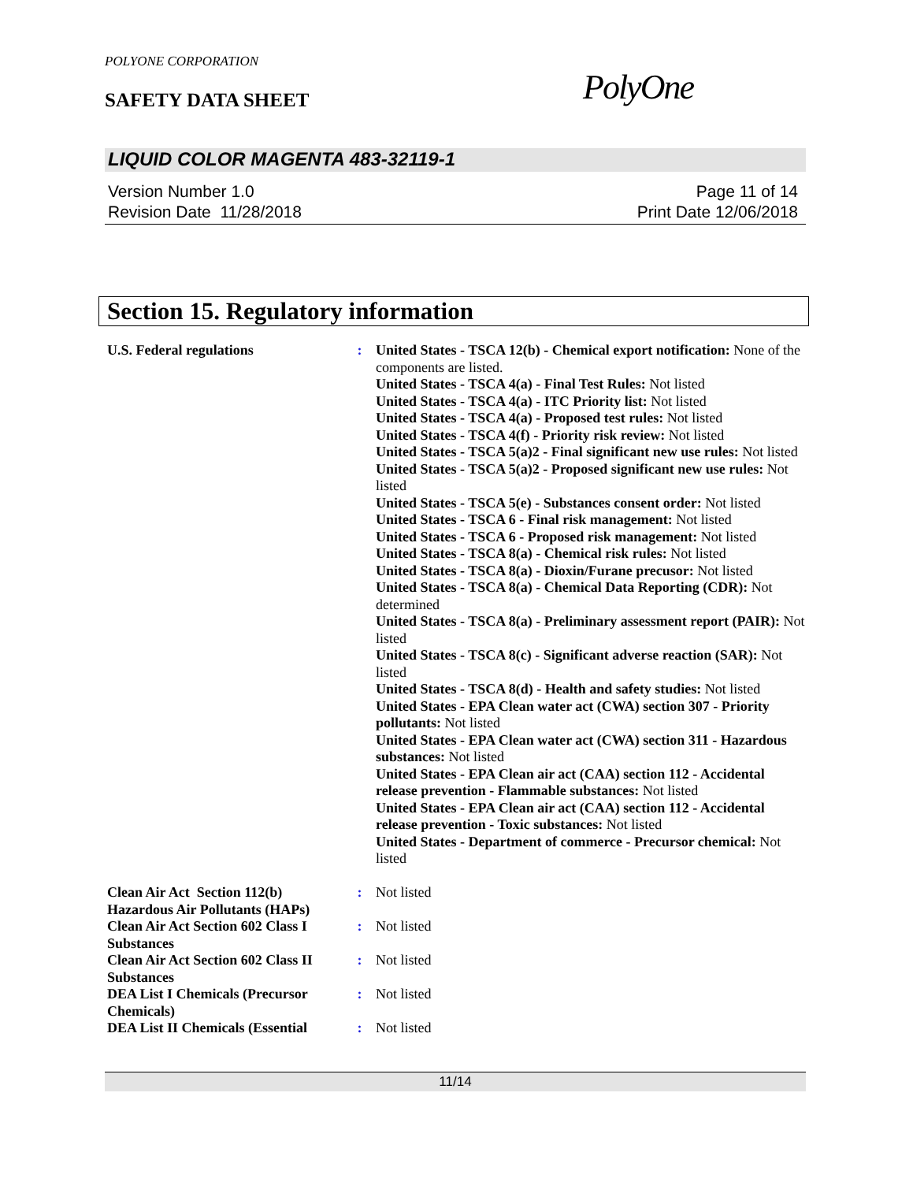POLYONE CORPORATION
SAFETY DATA SHEET PolyOne
LIQUID COLOR MAGENTA 483-32119-1
Version Number 1.0
Revision Date 11/28/2018
Page 11 of 14
Print Date 12/06/2018
Section 15. Regulatory information
| U.S. Federal regulations | : | United States - TSCA 12(b) - Chemical export notification: None of the components are listed. United States - TSCA 4(a) - Final Test Rules: Not listed United States - TSCA 4(a) - ITC Priority list: Not listed United States - TSCA 4(a) - Proposed test rules: Not listed United States - TSCA 4(f) - Priority risk review: Not listed United States - TSCA 5(a)2 - Final significant new use rules: Not listed United States - TSCA 5(a)2 - Proposed significant new use rules: Not listed United States - TSCA 5(e) - Substances consent order: Not listed United States - TSCA 6 - Final risk management: Not listed United States - TSCA 6 - Proposed risk management: Not listed United States - TSCA 8(a) - Chemical risk rules: Not listed United States - TSCA 8(a) - Dioxin/Furane precusor: Not listed United States - TSCA 8(a) - Chemical Data Reporting (CDR): Not determined United States - TSCA 8(a) - Preliminary assessment report (PAIR): Not listed United States - TSCA 8(c) - Significant adverse reaction (SAR): Not listed United States - TSCA 8(d) - Health and safety studies: Not listed United States - EPA Clean water act (CWA) section 307 - Priority pollutants: Not listed United States - EPA Clean water act (CWA) section 311 - Hazardous substances: Not listed United States - EPA Clean air act (CAA) section 112 - Accidental release prevention - Flammable substances: Not listed United States - EPA Clean air act (CAA) section 112 - Accidental release prevention - Toxic substances: Not listed United States - Department of commerce - Precursor chemical: Not listed |
| Clean Air Act Section 112(b) Hazardous Air Pollutants (HAPs) | : | Not listed |
| Clean Air Act Section 602 Class I Substances | : | Not listed |
| Clean Air Act Section 602 Class II Substances | : | Not listed |
| DEA List I Chemicals (Precursor Chemicals) | : | Not listed |
| DEA List II Chemicals (Essential | : | Not listed |
11/14